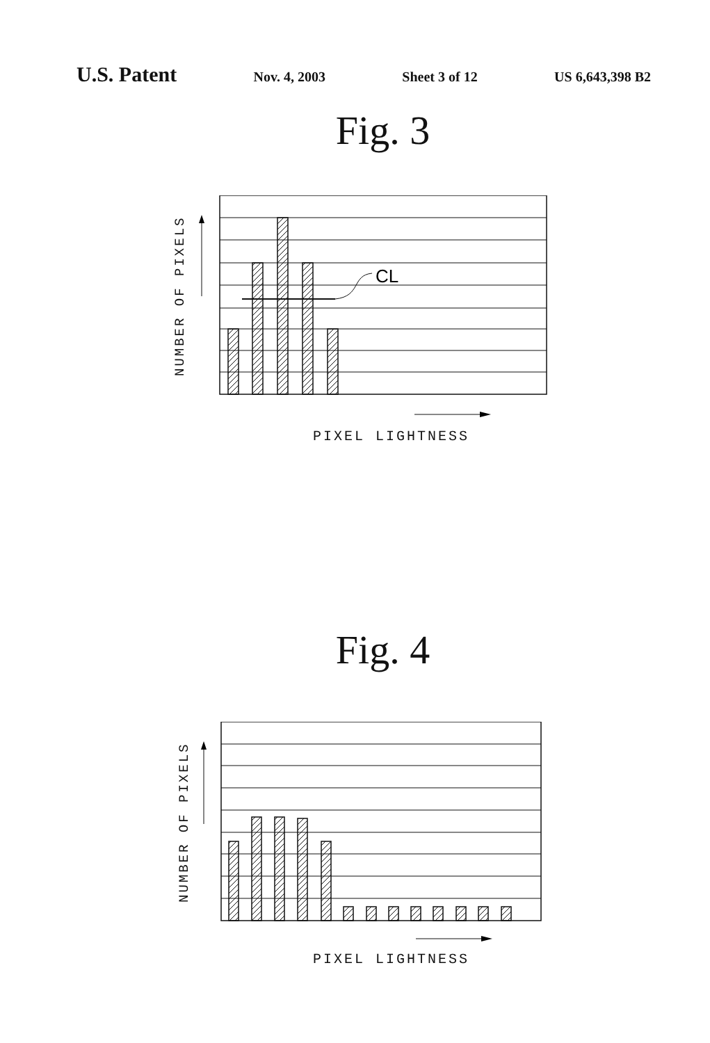U.S. Patent Nov. 4, 2003 Sheet 3 of 12 US 6,643,398 B2
Fig. 3
CL
NUMBER OF PIXELS
PIXEL LIGHTNESS
Fig. 4
NUMBER OF PIXELS
PIXEL LIGHTNESS